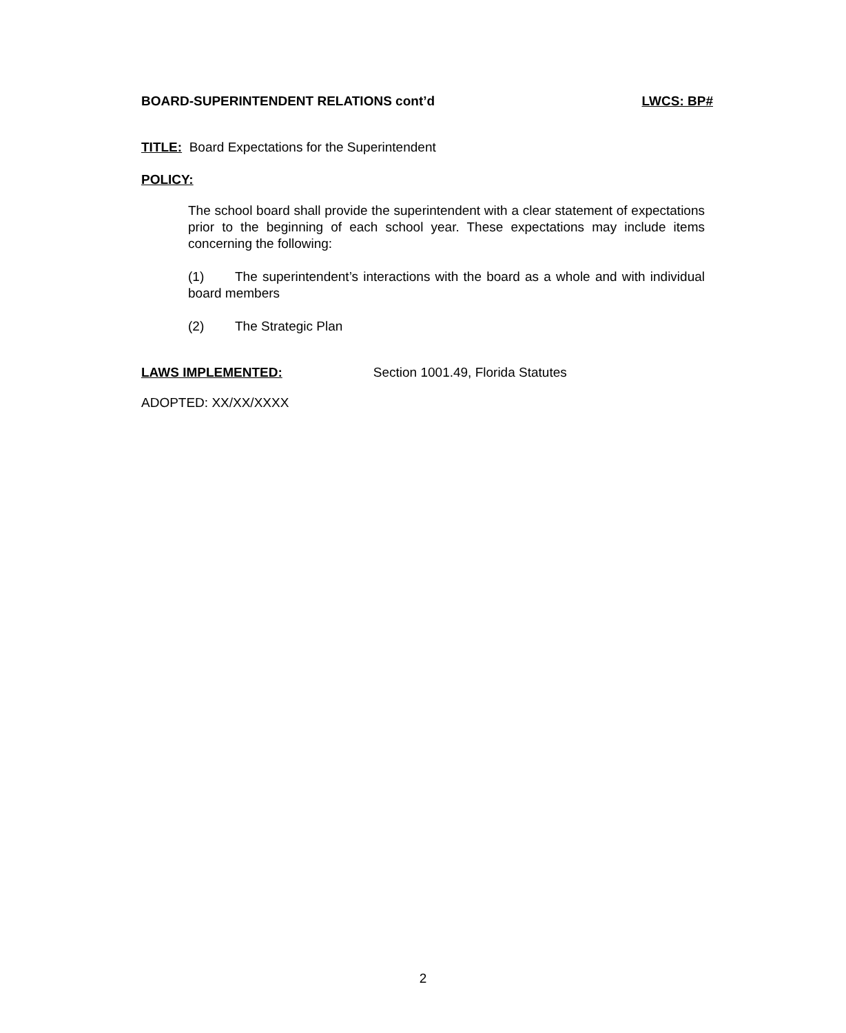BOARD-SUPERINTENDENT RELATIONS cont’d LWCS: BP#
TITLE: Board Expectations for the Superintendent
POLICY:
The school board shall provide the superintendent with a clear statement of expectations prior to the beginning of each school year. These expectations may include items concerning the following:
(1) The superintendent’s interactions with the board as a whole and with individual board members
(2) The Strategic Plan
LAWS IMPLEMENTED: Section 1001.49, Florida Statutes
ADOPTED: XX/XX/XXXX
2